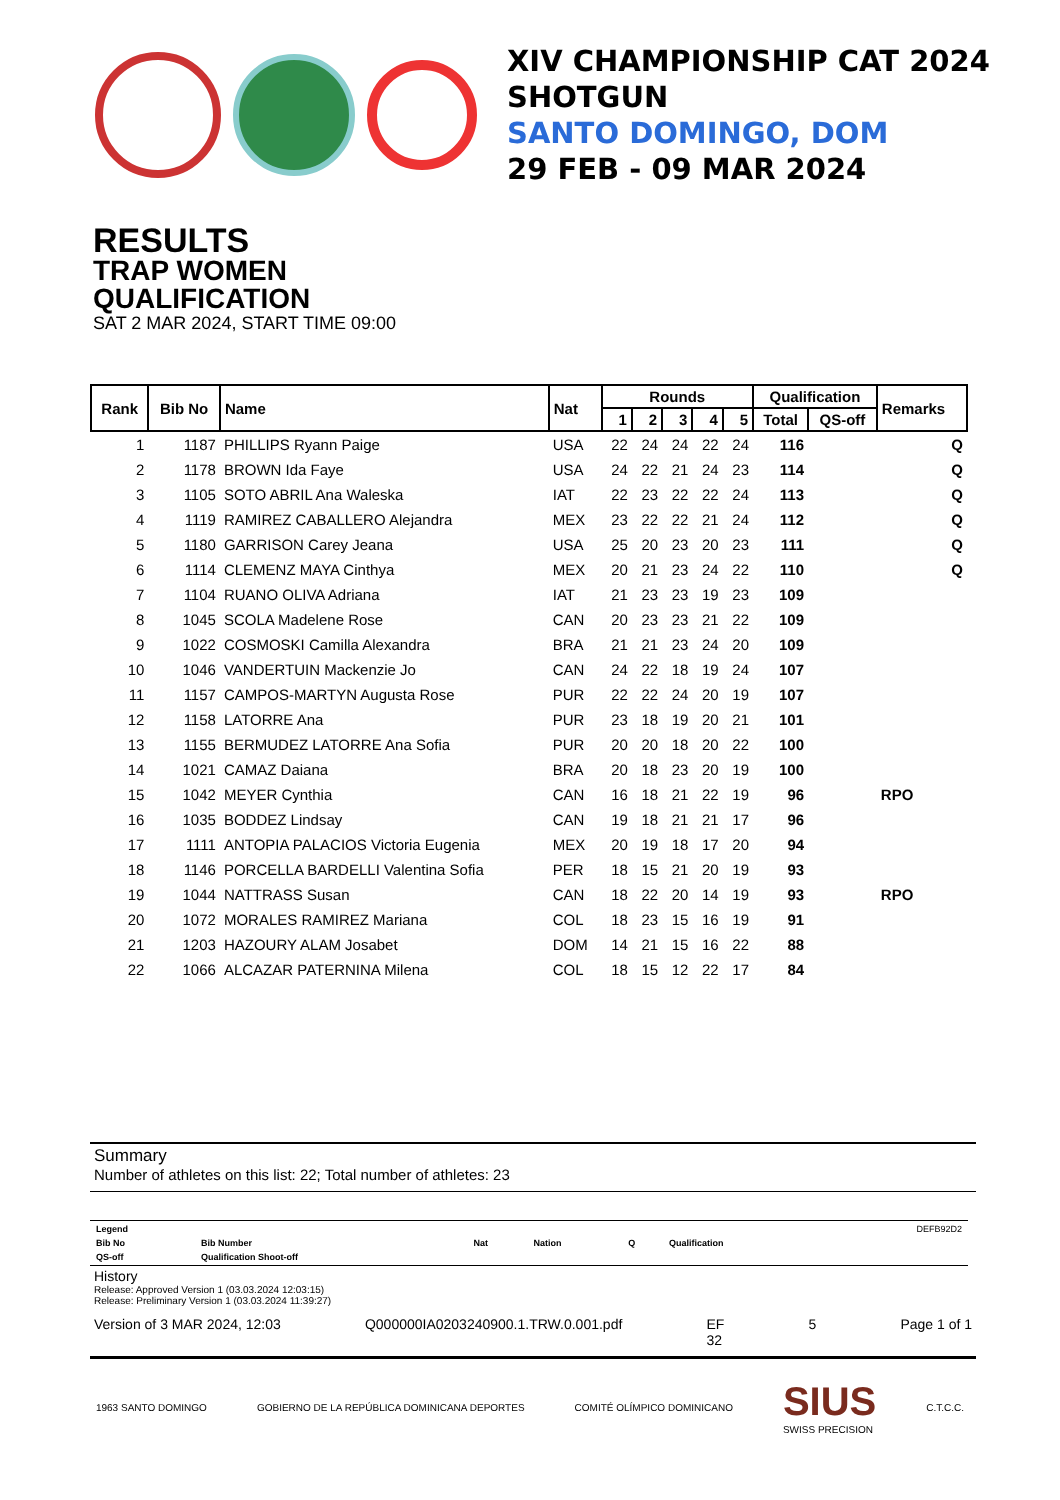XIV CHAMPIONSHIP CAT 2024
SHOTGUN
SANTO DOMINGO, DOM
29 FEB - 09 MAR 2024
RESULTS
TRAP WOMEN
QUALIFICATION
SAT 2 MAR 2024, START TIME 09:00
| Rank | Bib No | Name | Nat | Rounds | | | | | Qualification | | Remarks |
| --- | --- | --- | --- | --- | --- | --- | --- | --- | --- | --- | --- |
| | | | | 1 | 2 | 3 | 4 | 5 | Total | QS-off | |
| 1 | 1187 | PHILLIPS Ryann Paige | USA | 22 | 24 | 24 | 22 | 24 | 116 | | Q |
| 2 | 1178 | BROWN Ida Faye | USA | 24 | 22 | 21 | 24 | 23 | 114 | | Q |
| 3 | 1105 | SOTO ABRIL Ana Waleska | IAT | 22 | 23 | 22 | 22 | 24 | 113 | | Q |
| 4 | 1119 | RAMIREZ CABALLERO Alejandra | MEX | 23 | 22 | 22 | 21 | 24 | 112 | | Q |
| 5 | 1180 | GARRISON Carey Jeana | USA | 25 | 20 | 23 | 20 | 23 | 111 | | Q |
| 6 | 1114 | CLEMENZ MAYA Cinthya | MEX | 20 | 21 | 23 | 24 | 22 | 110 | | Q |
| 7 | 1104 | RUANO OLIVA Adriana | IAT | 21 | 23 | 23 | 19 | 23 | 109 | | |
| 8 | 1045 | SCOLA Madelene Rose | CAN | 20 | 23 | 23 | 21 | 22 | 109 | | |
| 9 | 1022 | COSMOSKI Camilla Alexandra | BRA | 21 | 21 | 23 | 24 | 20 | 109 | | |
| 10 | 1046 | VANDERTUIN Mackenzie Jo | CAN | 24 | 22 | 18 | 19 | 24 | 107 | | |
| 11 | 1157 | CAMPOS-MARTYN Augusta Rose | PUR | 22 | 22 | 24 | 20 | 19 | 107 | | |
| 12 | 1158 | LATORRE Ana | PUR | 23 | 18 | 19 | 20 | 21 | 101 | | |
| 13 | 1155 | BERMUDEZ LATORRE Ana Sofia | PUR | 20 | 20 | 18 | 20 | 22 | 100 | | |
| 14 | 1021 | CAMAZ Daiana | BRA | 20 | 18 | 23 | 20 | 19 | 100 | | |
| 15 | 1042 | MEYER Cynthia | CAN | 16 | 18 | 21 | 22 | 19 | 96 | | RPO |
| 16 | 1035 | BODDEZ Lindsay | CAN | 19 | 18 | 21 | 21 | 17 | 96 | | |
| 17 | 1111 | ANTOPIA PALACIOS Victoria Eugenia | MEX | 20 | 19 | 18 | 17 | 20 | 94 | | |
| 18 | 1146 | PORCELLA BARDELLI Valentina Sofia | PER | 18 | 15 | 21 | 20 | 19 | 93 | | |
| 19 | 1044 | NATTRASS Susan | CAN | 18 | 22 | 20 | 14 | 19 | 93 | | RPO |
| 20 | 1072 | MORALES RAMIREZ Mariana | COL | 18 | 23 | 15 | 16 | 19 | 91 | | |
| 21 | 1203 | HAZOURY ALAM Josabet | DOM | 14 | 21 | 15 | 16 | 22 | 88 | | |
| 22 | 1066 | ALCAZAR PATERNINA Milena | COL | 18 | 15 | 12 | 22 | 17 | 84 | | |
Summary
Number of athletes on this list: 22; Total number of athletes: 23
| Legend | | | | | | DEFB92D2 |
| Bib No | Bib Number | Nat | Nation | Q | Qualification | |
| QS-off | Qualification Shoot-off | | | | | |
History
Release: Approved Version 1 (03.03.2024 12:03:15)
Release: Preliminary Version 1 (03.03.2024 11:39:27)
Version of 3 MAR 2024, 12:03 Q000000IA0203240900.1.TRW.0.001.pdf EF
32 5 Page 1 of 1
1963 SANTO DOMINGO GOBIERNO DE LA REPÚBLICA DOMINICANA DEPORTES COMITÉ OLÍMPICO DOMINICANO SIUS
SWISS PRECISION C.T.C.C.